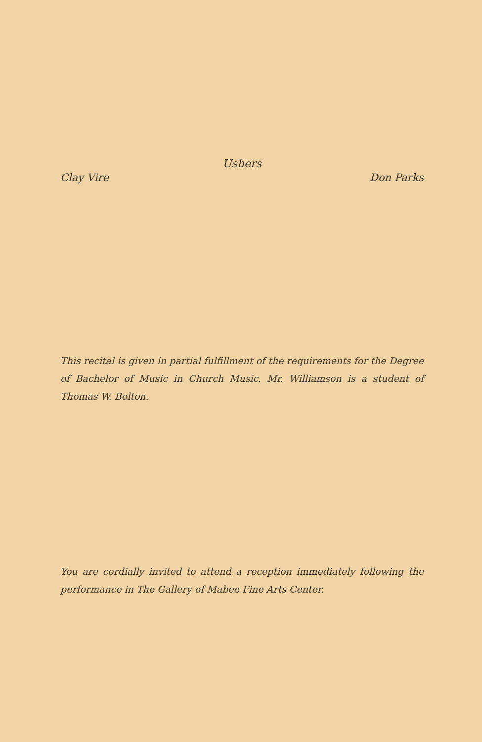Ushers
Clay Vire Don Parks
This recital is given in partial fulfillment of the requirements for the Degree of Bachelor of Music in Church Music. Mr. Williamson is a student of Thomas W. Bolton.
You are cordially invited to attend a reception immediately following the performance in The Gallery of Mabee Fine Arts Center.